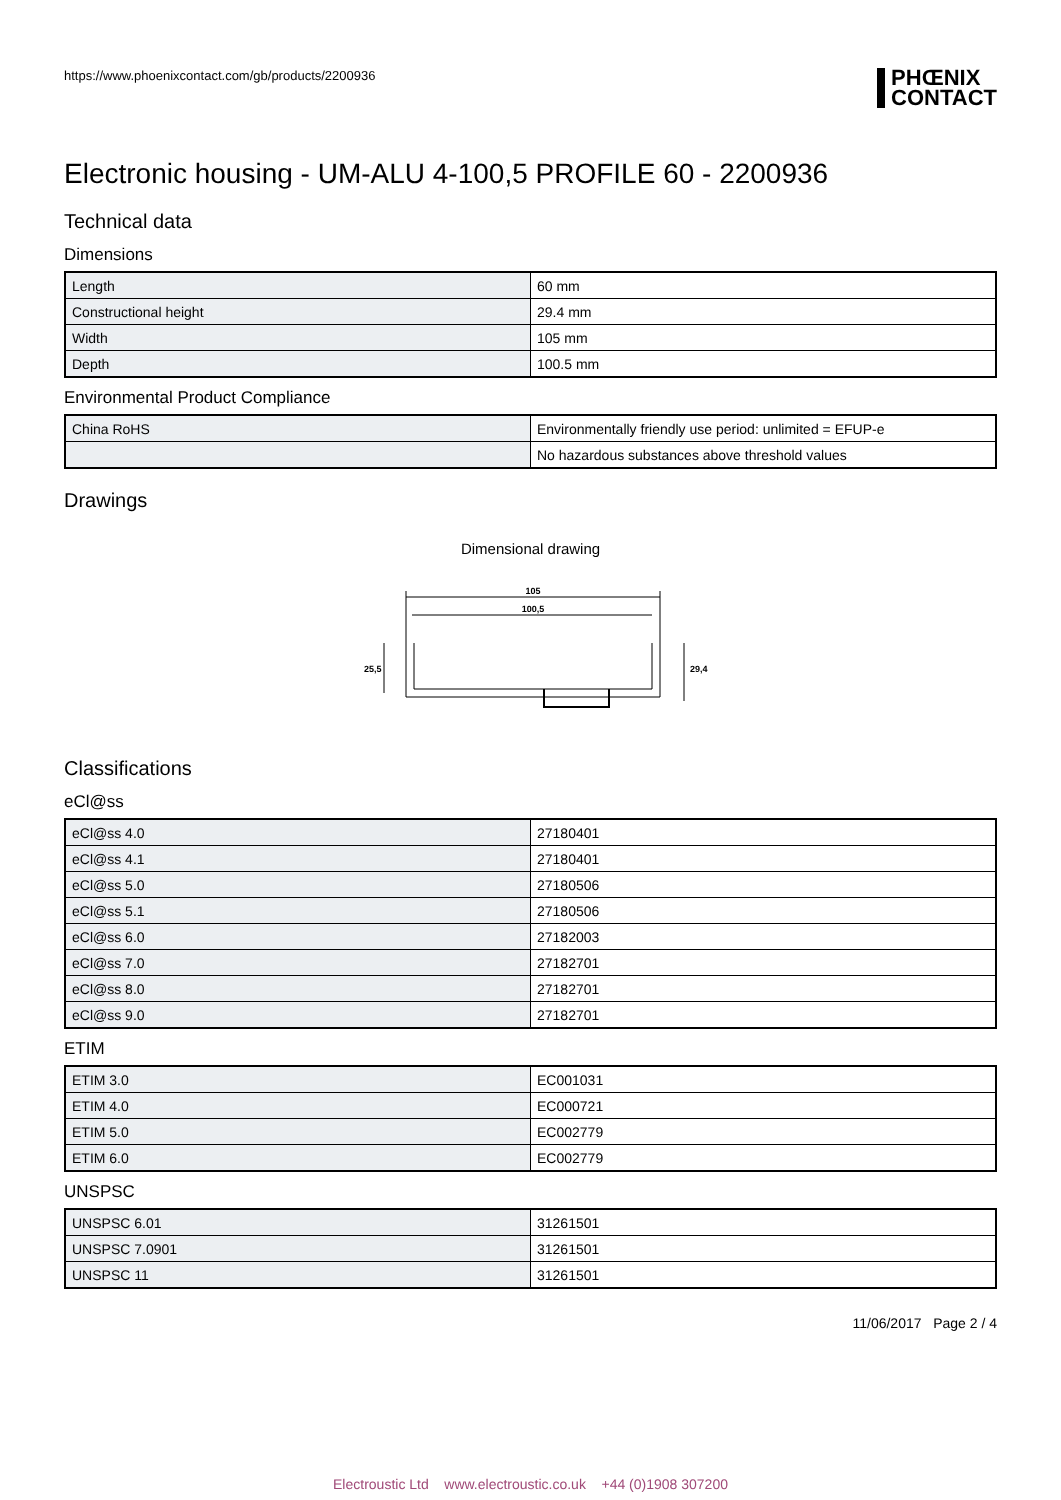https://www.phoenixcontact.com/gb/products/2200936
PHŒNIX
CONTACT
Electronic housing - UM-ALU 4-100,5 PROFILE 60 - 2200936
Technical data
Dimensions
| Length | 60 mm |
| Constructional height | 29.4 mm |
| Width | 105 mm |
| Depth | 100.5 mm |
Environmental Product Compliance
| China RoHS | Environmentally friendly use period: unlimited = EFUP-e |
| | No hazardous substances above threshold values |
Drawings
Dimensional drawing
105
100,5
25,5
29,4
Classifications
eCl@ss
| eCl@ss 4.0 | 27180401 |
| eCl@ss 4.1 | 27180401 |
| eCl@ss 5.0 | 27180506 |
| eCl@ss 5.1 | 27180506 |
| eCl@ss 6.0 | 27182003 |
| eCl@ss 7.0 | 27182701 |
| eCl@ss 8.0 | 27182701 |
| eCl@ss 9.0 | 27182701 |
ETIM
| ETIM 3.0 | EC001031 |
| ETIM 4.0 | EC000721 |
| ETIM 5.0 | EC002779 |
| ETIM 6.0 | EC002779 |
UNSPSC
| UNSPSC 6.01 | 31261501 |
| UNSPSC 7.0901 | 31261501 |
| UNSPSC 11 | 31261501 |
11/06/2017 Page 2 / 4
Electroustic Ltd www.electroustic.co.uk +44 (0)1908 307200